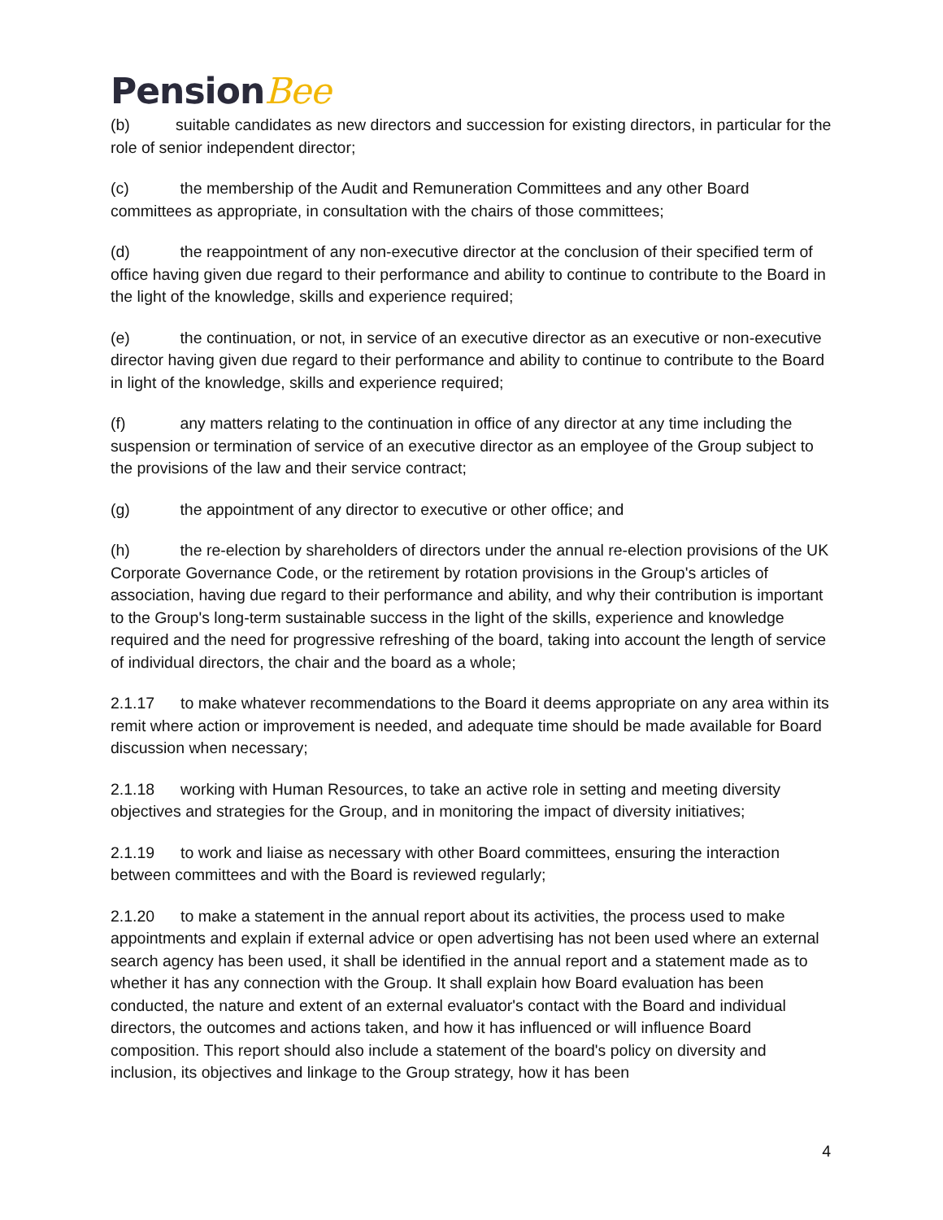PensionBee
(b) suitable candidates as new directors and succession for existing directors, in particular for the role of senior independent director;
(c) the membership of the Audit and Remuneration Committees and any other Board committees as appropriate, in consultation with the chairs of those committees;
(d) the reappointment of any non-executive director at the conclusion of their specified term of office having given due regard to their performance and ability to continue to contribute to the Board in the light of the knowledge, skills and experience required;
(e) the continuation, or not, in service of an executive director as an executive or non-executive director having given due regard to their performance and ability to continue to contribute to the Board in light of the knowledge, skills and experience required;
(f) any matters relating to the continuation in office of any director at any time including the suspension or termination of service of an executive director as an employee of the Group subject to the provisions of the law and their service contract;
(g) the appointment of any director to executive or other office; and
(h) the re-election by shareholders of directors under the annual re-election provisions of the UK Corporate Governance Code, or the retirement by rotation provisions in the Group's articles of association, having due regard to their performance and ability, and why their contribution is important to the Group's long-term sustainable success in the light of the skills, experience and knowledge required and the need for progressive refreshing of the board, taking into account the length of service of individual directors, the chair and the board as a whole;
2.1.17 to make whatever recommendations to the Board it deems appropriate on any area within its remit where action or improvement is needed, and adequate time should be made available for Board discussion when necessary;
2.1.18 working with Human Resources, to take an active role in setting and meeting diversity objectives and strategies for the Group, and in monitoring the impact of diversity initiatives;
2.1.19 to work and liaise as necessary with other Board committees, ensuring the interaction between committees and with the Board is reviewed regularly;
2.1.20 to make a statement in the annual report about its activities, the process used to make appointments and explain if external advice or open advertising has not been used where an external search agency has been used, it shall be identified in the annual report and a statement made as to whether it has any connection with the Group. It shall explain how Board evaluation has been conducted, the nature and extent of an external evaluator's contact with the Board and individual directors, the outcomes and actions taken, and how it has influenced or will influence Board composition. This report should also include a statement of the board's policy on diversity and inclusion, its objectives and linkage to the Group strategy, how it has been
4